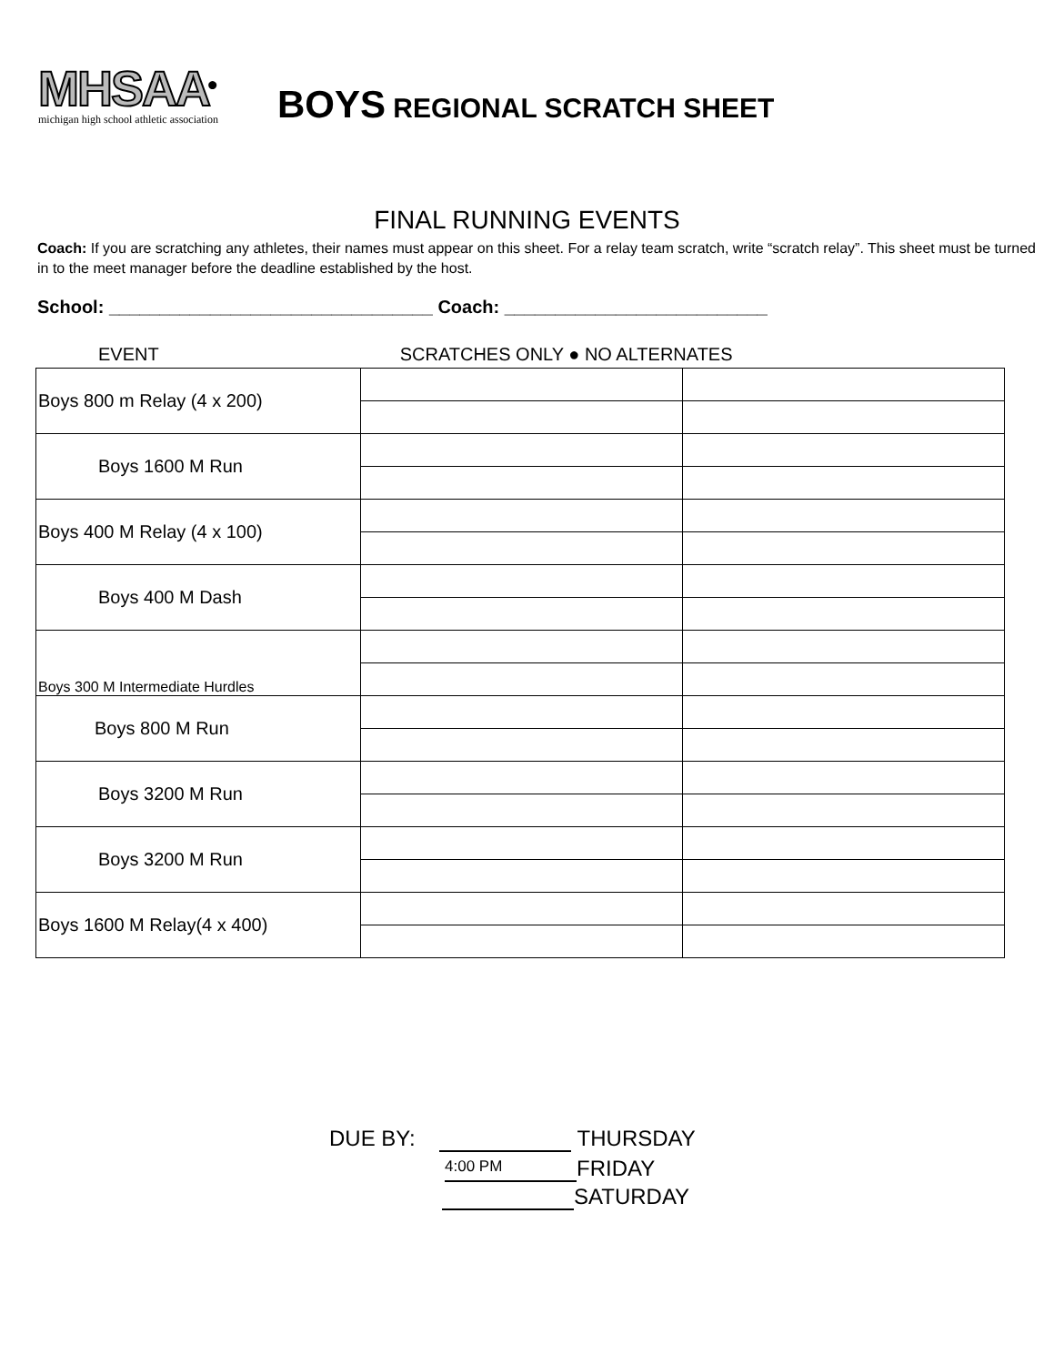MHSAA<sup>®</sup>
michigan high school athletic association
BOYS REGIONAL SCRATCH SHEET
FINAL RUNNING EVENTS
Coach: If you are scratching any athletes, their names must appear on this sheet. For a relay team scratch, write “scratch relay”. This sheet must be turned in to the meet manager before the deadline established by the host.
School: ________________________________ Coach: __________________________
EVENT SCRATCHES ONLY ● NO ALTERNATES
| Boys 800 m Relay (4 x 200) | | |
| Boys 1600 M Run | | |
| Boys 400 M Relay (4 x 100) | | |
| Boys 400 M Dash | | |
| Boys 300 M Intermediate Hurdles | | |
| Boys 800 M Run | | |
| Boys 3200 M Run | | |
| Boys 3200 M Run | | |
| Boys 1600 M Relay(4 x 400) | | |
DUE BY: THURSDAY
4:00 PM FRIDAY
SATURDAY